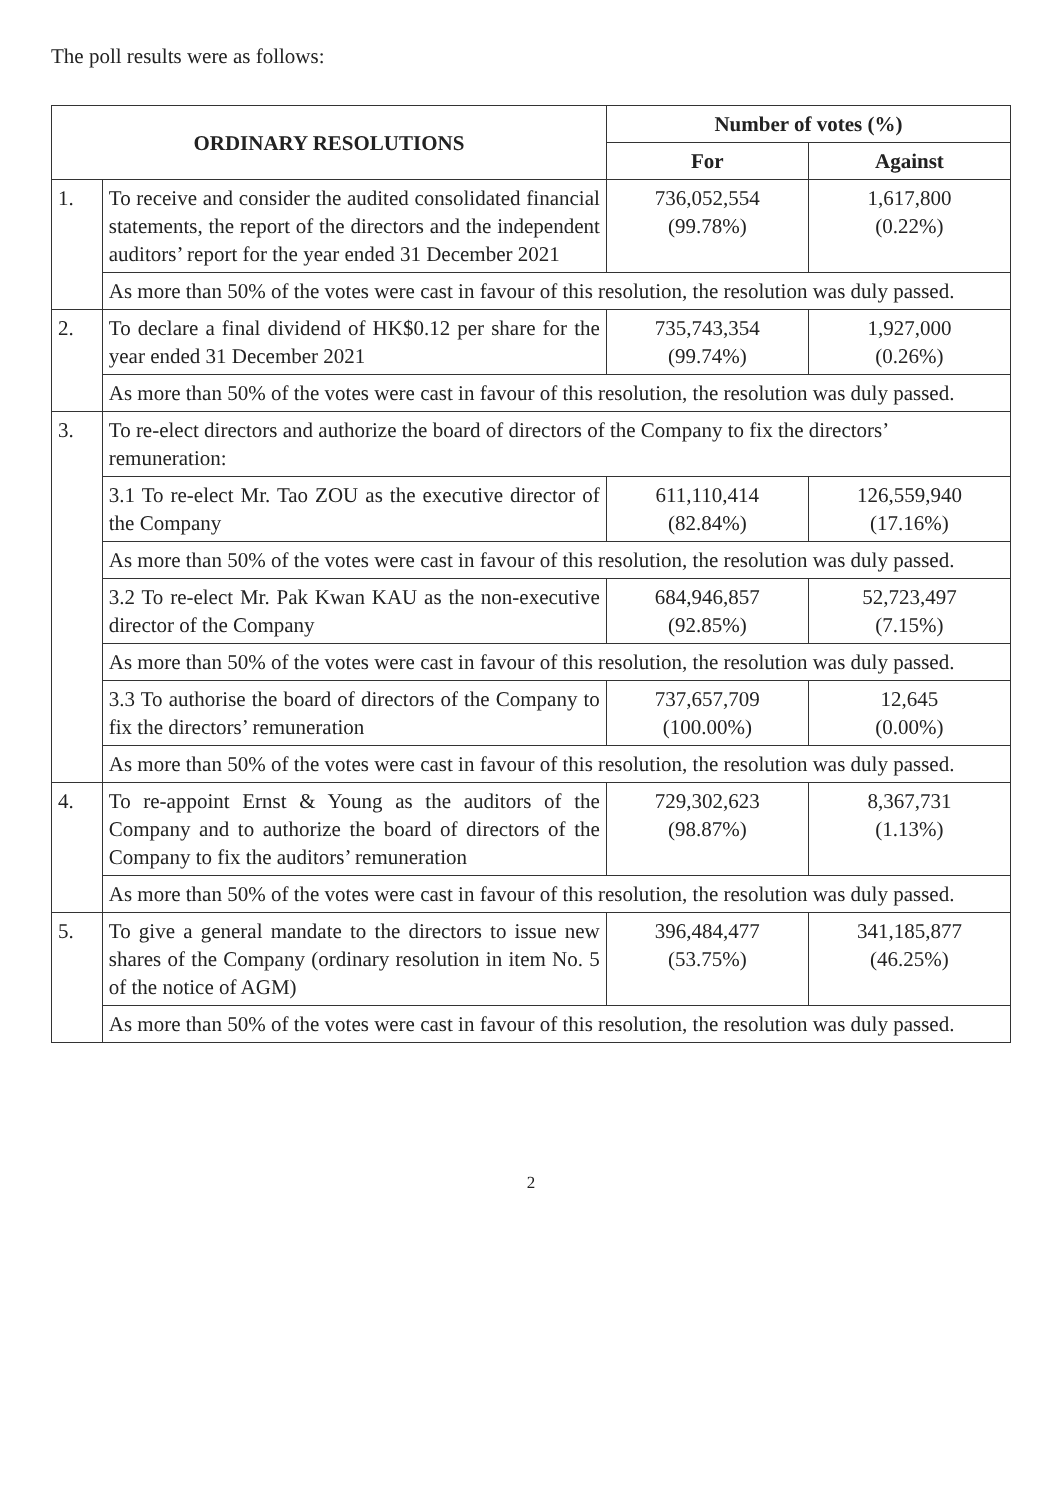The poll results were as follows:
| ORDINARY RESOLUTIONS | | Number of votes (%) | |
| --- | --- | --- | --- |
| | | For | Against |
| 1. | To receive and consider the audited consolidated financial statements, the report of the directors and the independent auditors’ report for the year ended 31 December 2021 | 736,052,554 (99.78%) | 1,617,800 (0.22%) |
| | As more than 50% of the votes were cast in favour of this resolution, the resolution was duly passed. | | |
| 2. | To declare a final dividend of HK$0.12 per share for the year ended 31 December 2021 | 735,743,354 (99.74%) | 1,927,000 (0.26%) |
| | As more than 50% of the votes were cast in favour of this resolution, the resolution was duly passed. | | |
| 3. | To re-elect directors and authorize the board of directors of the Company to fix the directors’ remuneration: | | |
| | 3.1 To re-elect Mr. Tao ZOU as the executive director of the Company | 611,110,414 (82.84%) | 126,559,940 (17.16%) |
| | As more than 50% of the votes were cast in favour of this resolution, the resolution was duly passed. | | |
| | 3.2 To re-elect Mr. Pak Kwan KAU as the non-executive director of the Company | 684,946,857 (92.85%) | 52,723,497 (7.15%) |
| | As more than 50% of the votes were cast in favour of this resolution, the resolution was duly passed. | | |
| | 3.3 To authorise the board of directors of the Company to fix the directors’ remuneration | 737,657,709 (100.00%) | 12,645 (0.00%) |
| | As more than 50% of the votes were cast in favour of this resolution, the resolution was duly passed. | | |
| 4. | To re-appoint Ernst & Young as the auditors of the Company and to authorize the board of directors of the Company to fix the auditors’ remuneration | 729,302,623 (98.87%) | 8,367,731 (1.13%) |
| | As more than 50% of the votes were cast in favour of this resolution, the resolution was duly passed. | | |
| 5. | To give a general mandate to the directors to issue new shares of the Company (ordinary resolution in item No. 5 of the notice of AGM) | 396,484,477 (53.75%) | 341,185,877 (46.25%) |
| | As more than 50% of the votes were cast in favour of this resolution, the resolution was duly passed. | | |
2